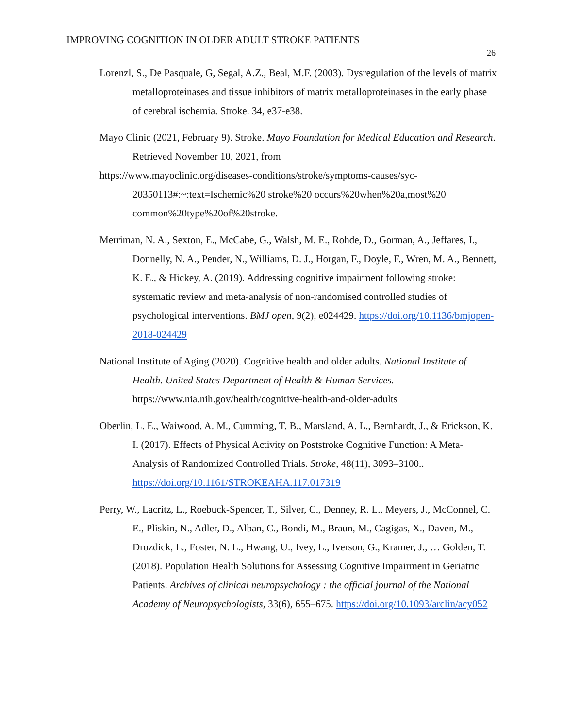IMPROVING COGNITION IN OLDER ADULT STROKE PATIENTS
26
Lorenzl, S., De Pasquale, G, Segal, A.Z., Beal, M.F. (2003). Dysregulation of the levels of matrix metalloproteinases and tissue inhibitors of matrix metalloproteinases in the early phase of cerebral ischemia. Stroke. 34, e37-e38.
Mayo Clinic (2021, February 9). Stroke. Mayo Foundation for Medical Education and Research. Retrieved November 10, 2021, from
https://www.mayoclinic.org/diseases-conditions/stroke/symptoms-causes/syc-20350113#:~:text=Ischemic%20 stroke%20 occurs%20when%20a,most%20 common%20type%20of%20stroke.
Merriman, N. A., Sexton, E., McCabe, G., Walsh, M. E., Rohde, D., Gorman, A., Jeffares, I., Donnelly, N. A., Pender, N., Williams, D. J., Horgan, F., Doyle, F., Wren, M. A., Bennett, K. E., & Hickey, A. (2019). Addressing cognitive impairment following stroke: systematic review and meta-analysis of non-randomised controlled studies of psychological interventions. BMJ open, 9(2), e024429. https://doi.org/10.1136/bmjopen-2018-024429
National Institute of Aging (2020). Cognitive health and older adults. National Institute of Health. United States Department of Health & Human Services. https://www.nia.nih.gov/health/cognitive-health-and-older-adults
Oberlin, L. E., Waiwood, A. M., Cumming, T. B., Marsland, A. L., Bernhardt, J., & Erickson, K. I. (2017). Effects of Physical Activity on Poststroke Cognitive Function: A Meta-Analysis of Randomized Controlled Trials. Stroke, 48(11), 3093–3100.. https://doi.org/10.1161/STROKEAHA.117.017319
Perry, W., Lacritz, L., Roebuck-Spencer, T., Silver, C., Denney, R. L., Meyers, J., McConnel, C. E., Pliskin, N., Adler, D., Alban, C., Bondi, M., Braun, M., Cagigas, X., Daven, M., Drozdick, L., Foster, N. L., Hwang, U., Ivey, L., Iverson, G., Kramer, J., … Golden, T. (2018). Population Health Solutions for Assessing Cognitive Impairment in Geriatric Patients. Archives of clinical neuropsychology : the official journal of the National Academy of Neuropsychologists, 33(6), 655–675. https://doi.org/10.1093/arclin/acy052